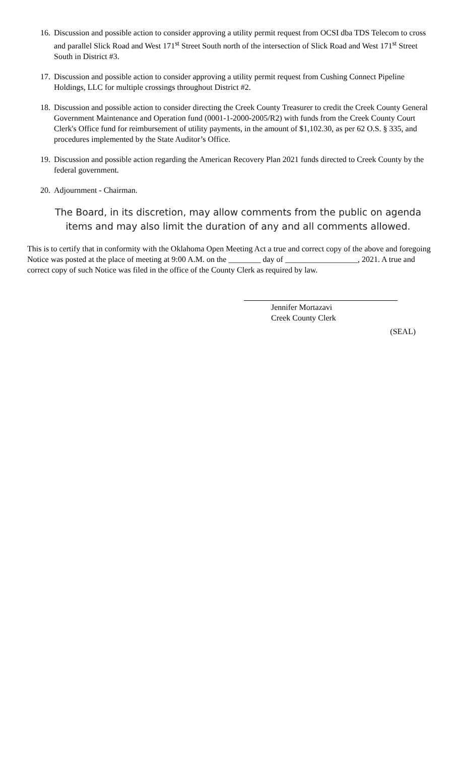16. Discussion and possible action to consider approving a utility permit request from OCSI dba TDS Telecom to cross and parallel Slick Road and West 171<sup>st</sup> Street South north of the intersection of Slick Road and West 171<sup>st</sup> Street South in District #3.
17. Discussion and possible action to consider approving a utility permit request from Cushing Connect Pipeline Holdings, LLC for multiple crossings throughout District #2.
18. Discussion and possible action to consider directing the Creek County Treasurer to credit the Creek County General Government Maintenance and Operation fund (0001-1-2000-2005/R2) with funds from the Creek County Court Clerk's Office fund for reimbursement of utility payments, in the amount of $1,102.30, as per 62 O.S. § 335, and procedures implemented by the State Auditor’s Office.
19. Discussion and possible action regarding the American Recovery Plan 2021 funds directed to Creek County by the federal government.
20. Adjournment - Chairman.
The Board, in its discretion, may allow comments from the public on agenda items and may also limit the duration of any and all comments allowed.
This is to certify that in conformity with the Oklahoma Open Meeting Act a true and correct copy of the above and foregoing Notice was posted at the place of meeting at 9:00 A.M. on the ________ day of __________________, 2021. A true and correct copy of such Notice was filed in the office of the County Clerk as required by law.
Jennifer Mortazavi
Creek County Clerk
(SEAL)